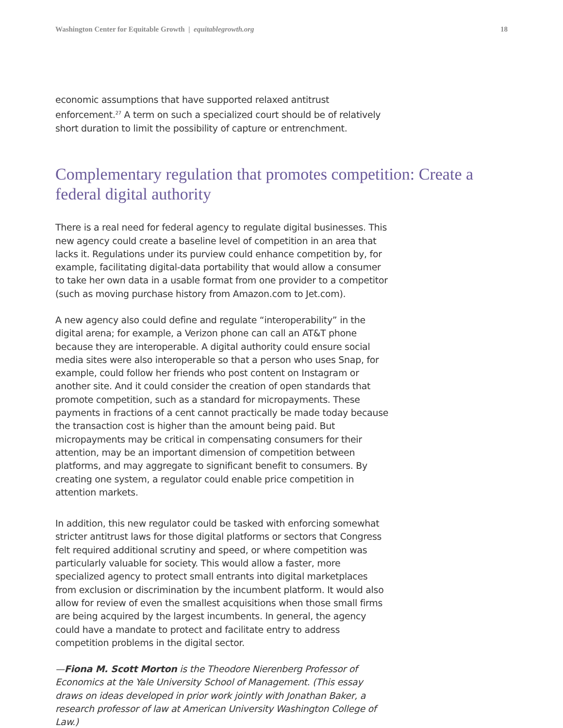Washington Center for Equitable Growth | equitablegrowth.org 18
economic assumptions that have supported relaxed antitrust enforcement.<sup>27</sup> A term on such a specialized court should be of relatively short duration to limit the possibility of capture or entrenchment.
Complementary regulation that promotes competition: Create a federal digital authority
There is a real need for federal agency to regulate digital businesses. This new agency could create a baseline level of competition in an area that lacks it. Regulations under its purview could enhance competition by, for example, facilitating digital-data portability that would allow a consumer to take her own data in a usable format from one provider to a competitor (such as moving purchase history from Amazon.com to Jet.com).
A new agency also could define and regulate “interoperability” in the digital arena; for example, a Verizon phone can call an AT&T phone because they are interoperable. A digital authority could ensure social media sites were also interoperable so that a person who uses Snap, for example, could follow her friends who post content on Instagram or another site. And it could consider the creation of open standards that promote competition, such as a standard for micropayments. These payments in fractions of a cent cannot practically be made today because the transaction cost is higher than the amount being paid. But micropayments may be critical in compensating consumers for their attention, may be an important dimension of competition between platforms, and may aggregate to significant benefit to consumers. By creating one system, a regulator could enable price competition in attention markets.
In addition, this new regulator could be tasked with enforcing somewhat stricter antitrust laws for those digital platforms or sectors that Congress felt required additional scrutiny and speed, or where competition was particularly valuable for society. This would allow a faster, more specialized agency to protect small entrants into digital marketplaces from exclusion or discrimination by the incumbent platform. It would also allow for review of even the smallest acquisitions when those small firms are being acquired by the largest incumbents. In general, the agency could have a mandate to protect and facilitate entry to address competition problems in the digital sector.
—Fiona M. Scott Morton is the Theodore Nierenberg Professor of Economics at the Yale University School of Management. (This essay draws on ideas developed in prior work jointly with Jonathan Baker, a research professor of law at American University Washington College of Law.)